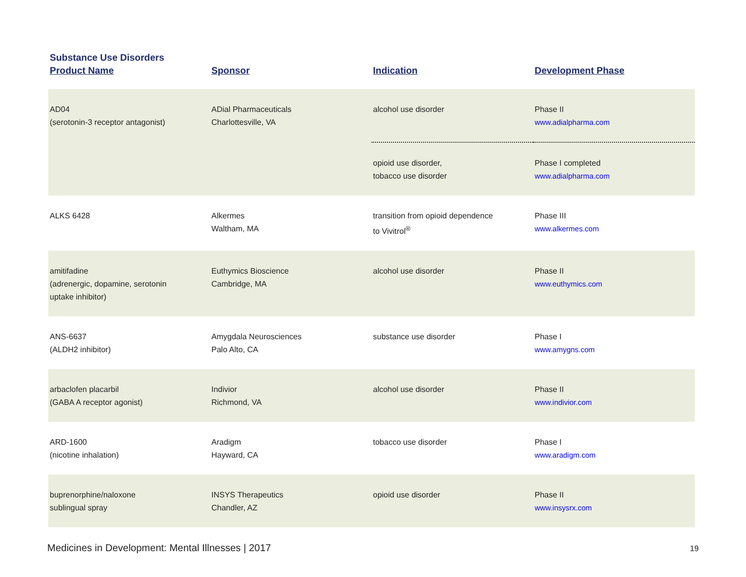Substance Use Disorders
| Product Name | Sponsor | Indication | Development Phase |
| --- | --- | --- | --- |
| AD04 (serotonin-3 receptor antagonist) | ADial Pharmaceuticals Charlottesville, VA | alcohol use disorder | Phase II www.adialpharma.com |
| | | opioid use disorder, tobacco use disorder | Phase I completed www.adialpharma.com |
| ALKS 6428 | Alkermes Waltham, MA | transition from opioid dependence to Vivitrol<sup>®</sup> | Phase III www.alkermes.com |
| amitifadine (adrenergic, dopamine, serotonin uptake inhibitor) | Euthymics Bioscience Cambridge, MA | alcohol use disorder | Phase II www.euthymics.com |
| ANS-6637 (ALDH2 inhibitor) | Amygdala Neurosciences Palo Alto, CA | substance use disorder | Phase I www.amygns.com |
| arbaclofen placarbil (GABA A receptor agonist) | Indivior Richmond, VA | alcohol use disorder | Phase II www.indivior.com |
| ARD-1600 (nicotine inhalation) | Aradigm Hayward, CA | tobacco use disorder | Phase I www.aradigm.com |
| buprenorphine/naloxone sublingual spray | INSYS Therapeutics Chandler, AZ | opioid use disorder | Phase II www.insysrx.com |
Medicines in Development: Mental Illnesses | 2017 19